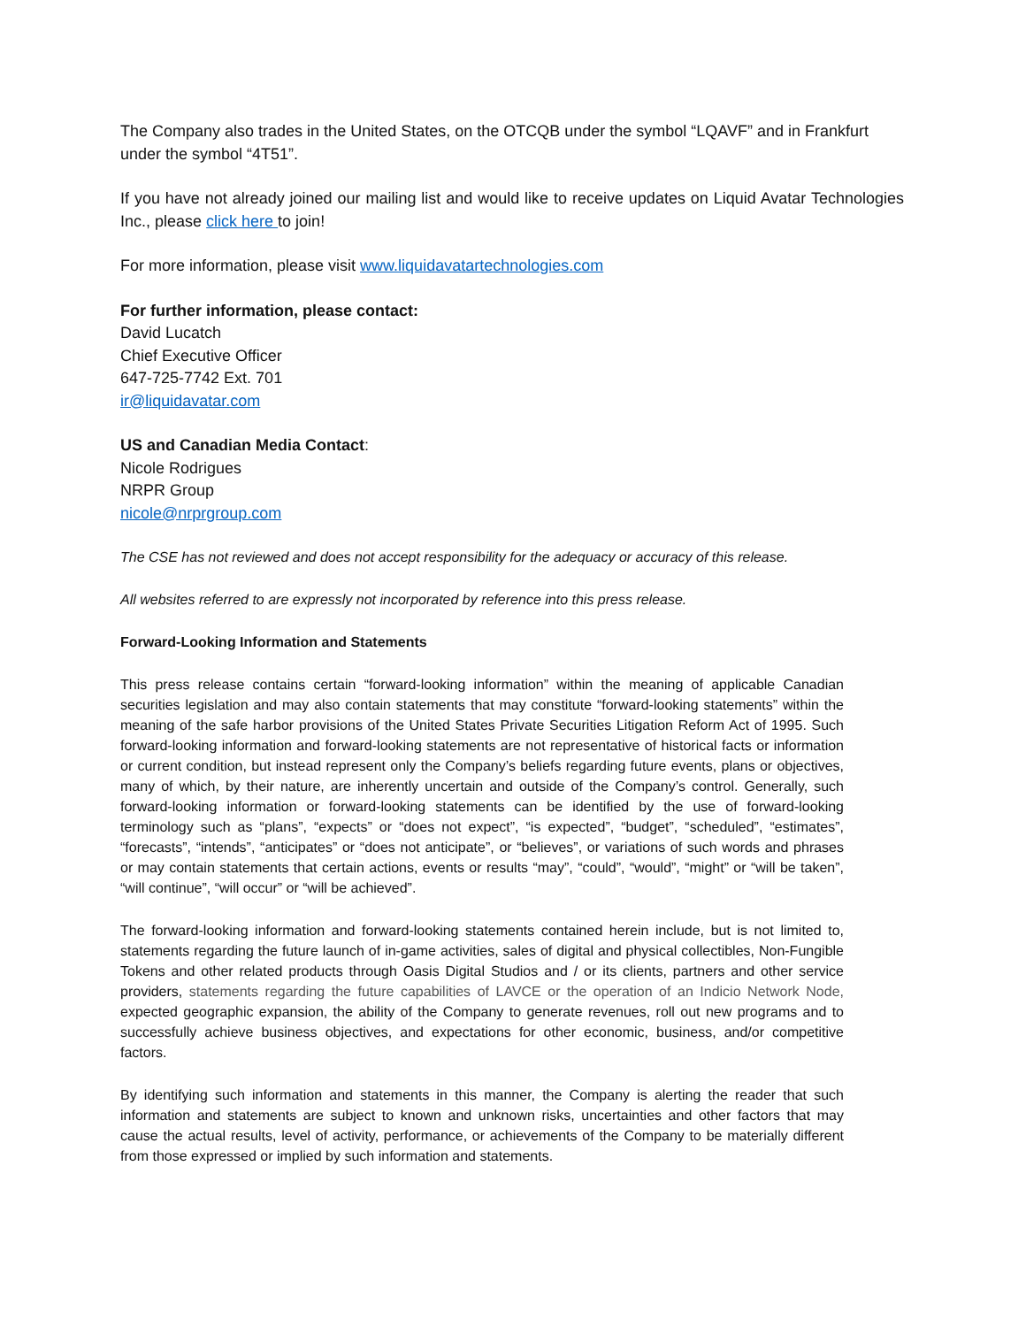The Company also trades in the United States, on the OTCQB under the symbol “LQAVF” and in Frankfurt under the symbol “4T51”.
If you have not already joined our mailing list and would like to receive updates on Liquid Avatar Technologies Inc., please click here to join!
For more information, please visit www.liquidavatartechnologies.com
For further information, please contact:
David Lucatch
Chief Executive Officer
647-725-7742 Ext. 701
ir@liquidavatar.com
US and Canadian Media Contact:
Nicole Rodrigues
NRPR Group
nicole@nrprgroup.com
The CSE has not reviewed and does not accept responsibility for the adequacy or accuracy of this release.
All websites referred to are expressly not incorporated by reference into this press release.
Forward-Looking Information and Statements
This press release contains certain “forward-looking information” within the meaning of applicable Canadian securities legislation and may also contain statements that may constitute “forward-looking statements” within the meaning of the safe harbor provisions of the United States Private Securities Litigation Reform Act of 1995. Such forward-looking information and forward-looking statements are not representative of historical facts or information or current condition, but instead represent only the Company’s beliefs regarding future events, plans or objectives, many of which, by their nature, are inherently uncertain and outside of the Company’s control. Generally, such forward-looking information or forward-looking statements can be identified by the use of forward-looking terminology such as “plans”, “expects” or “does not expect”, “is expected”, “budget”, “scheduled”, “estimates”, “forecasts”, “intends”, “anticipates” or “does not anticipate”, or “believes”, or variations of such words and phrases or may contain statements that certain actions, events or results “may”, “could”, “would”, “might” or “will be taken”, “will continue”, “will occur” or “will be achieved”.
The forward-looking information and forward-looking statements contained herein include, but is not limited to, statements regarding the future launch of in-game activities, sales of digital and physical collectibles, Non-Fungible Tokens and other related products through Oasis Digital Studios and / or its clients, partners and other service providers, statements regarding the future capabilities of LAVCE or the operation of an Indicio Network Node, expected geographic expansion, the ability of the Company to generate revenues, roll out new programs and to successfully achieve business objectives, and expectations for other economic, business, and/or competitive factors.
By identifying such information and statements in this manner, the Company is alerting the reader that such information and statements are subject to known and unknown risks, uncertainties and other factors that may cause the actual results, level of activity, performance, or achievements of the Company to be materially different from those expressed or implied by such information and statements.